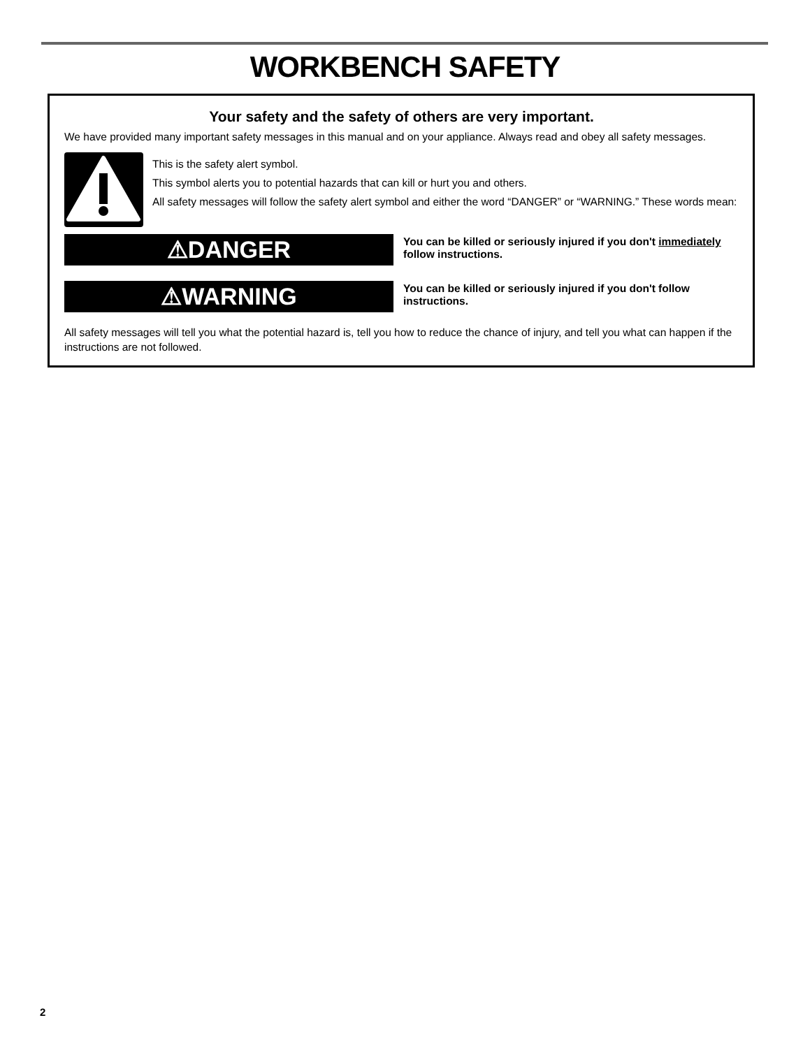WORKBENCH SAFETY
Your safety and the safety of others are very important.
We have provided many important safety messages in this manual and on your appliance. Always read and obey all safety messages.
This is the safety alert symbol.
This symbol alerts you to potential hazards that can kill or hurt you and others.
All safety messages will follow the safety alert symbol and either the word “DANGER” or “WARNING.” These words mean:
⚠DANGER
You can be killed or seriously injured if you don't immediately follow instructions.
⚠WARNING
You can be killed or seriously injured if you don't follow instructions.
All safety messages will tell you what the potential hazard is, tell you how to reduce the chance of injury, and tell you what can happen if the instructions are not followed.
2